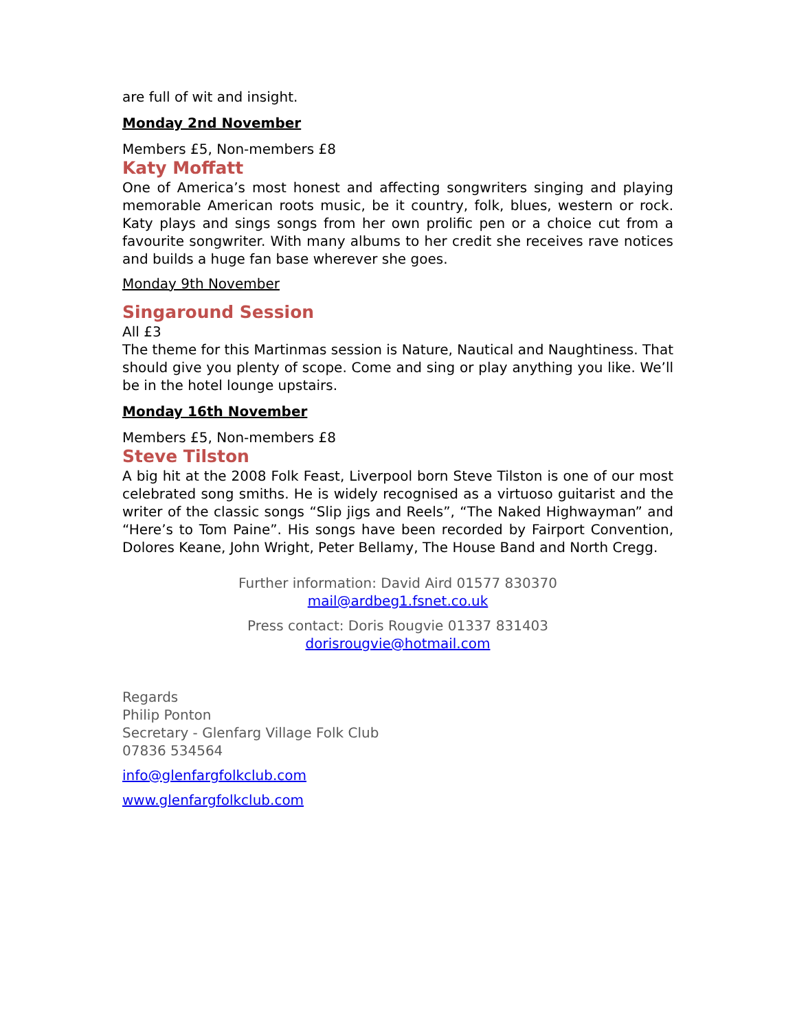are full of wit and insight.
Monday 2nd November
Members £5, Non-members £8
Katy Moffatt
One of America’s most honest and affecting songwriters singing and playing memorable American roots music, be it country, folk, blues, western or rock. Katy plays and sings songs from her own prolific pen or a choice cut from a favourite songwriter. With many albums to her credit she receives rave notices and builds a huge fan base wherever she goes.
Monday 9th November
Singaround Session
All £3
The theme for this Martinmas session is Nature, Nautical and Naughtiness. That should give you plenty of scope. Come and sing or play anything you like. We’ll be in the hotel lounge upstairs.
Monday 16th November
Members £5, Non-members £8
Steve Tilston
A big hit at the 2008 Folk Feast, Liverpool born Steve Tilston is one of our most celebrated song smiths. He is widely recognised as a virtuoso guitarist and the writer of the classic songs “Slip jigs and Reels”, “The Naked Highwayman” and “Here’s to Tom Paine”. His songs have been recorded by Fairport Convention, Dolores Keane, John Wright, Peter Bellamy, The House Band and North Cregg.
Further information: David Aird 01577 830370
mail@ardbeg1.fsnet.co.uk
Press contact: Doris Rougvie 01337 831403
dorisrougvie@hotmail.com
Regards
Philip Ponton
Secretary - Glenfarg Village Folk Club
07836 534564
info@glenfargfolkclub.com
www.glenfargfolkclub.com